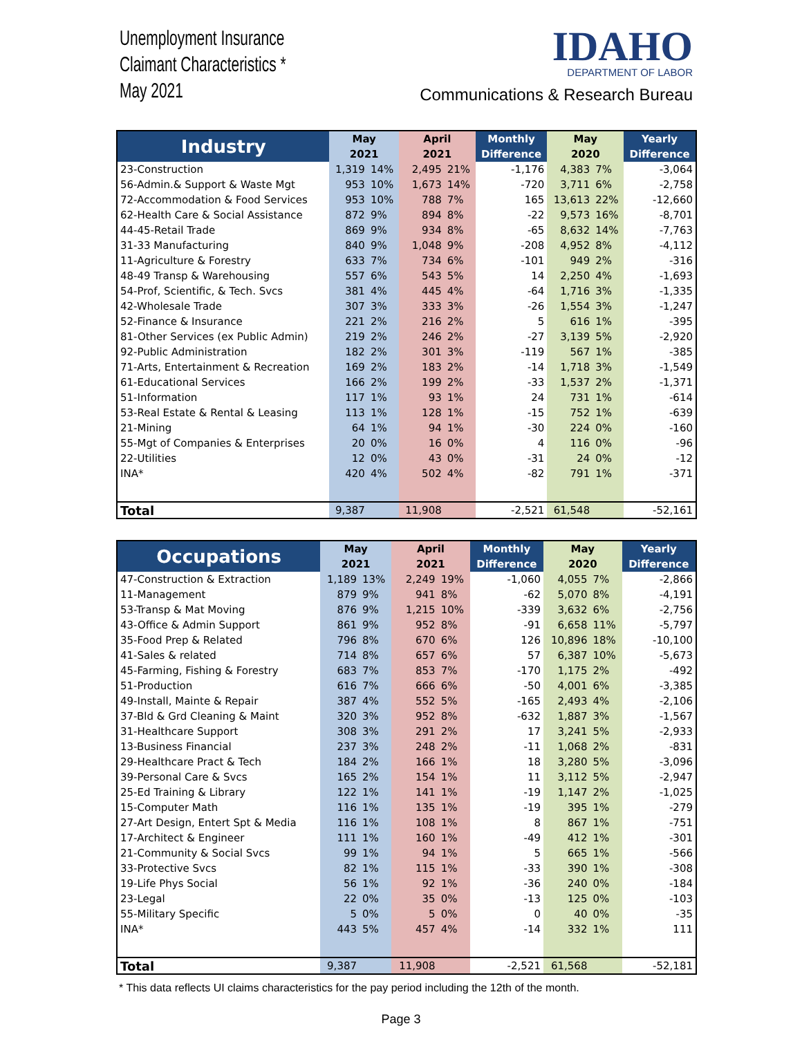Unemployment Insurance
Claimant Characteristics *
May 2021
IDAHO
DEPARTMENT OF LABOR
Communications & Research Bureau
| Industry | May | | April | | Monthly | May | | Yearly |
| --- | --- | --- | --- | --- | --- | --- | --- | --- |
| | 2021 | | 2021 | | Difference | 2020 | | Difference |
| 23-Construction | 1,319 | 14% | 2,495 | 21% | -1,176 | 4,383 | 7% | -3,064 |
| 56-Admin.& Support & Waste Mgt | 953 | 10% | 1,673 | 14% | -720 | 3,711 | 6% | -2,758 |
| 72-Accommodation & Food Services | 953 | 10% | 788 | 7% | 165 | 13,613 | 22% | -12,660 |
| 62-Health Care & Social Assistance | 872 | 9% | 894 | 8% | -22 | 9,573 | 16% | -8,701 |
| 44-45-Retail Trade | 869 | 9% | 934 | 8% | -65 | 8,632 | 14% | -7,763 |
| 31-33 Manufacturing | 840 | 9% | 1,048 | 9% | -208 | 4,952 | 8% | -4,112 |
| 11-Agriculture & Forestry | 633 | 7% | 734 | 6% | -101 | 949 | 2% | -316 |
| 48-49 Transp & Warehousing | 557 | 6% | 543 | 5% | 14 | 2,250 | 4% | -1,693 |
| 54-Prof, Scientific, & Tech. Svcs | 381 | 4% | 445 | 4% | -64 | 1,716 | 3% | -1,335 |
| 42-Wholesale Trade | 307 | 3% | 333 | 3% | -26 | 1,554 | 3% | -1,247 |
| 52-Finance & Insurance | 221 | 2% | 216 | 2% | 5 | 616 | 1% | -395 |
| 81-Other Services (ex Public Admin) | 219 | 2% | 246 | 2% | -27 | 3,139 | 5% | -2,920 |
| 92-Public Administration | 182 | 2% | 301 | 3% | -119 | 567 | 1% | -385 |
| 71-Arts, Entertainment & Recreation | 169 | 2% | 183 | 2% | -14 | 1,718 | 3% | -1,549 |
| 61-Educational Services | 166 | 2% | 199 | 2% | -33 | 1,537 | 2% | -1,371 |
| 51-Information | 117 | 1% | 93 | 1% | 24 | 731 | 1% | -614 |
| 53-Real Estate & Rental & Leasing | 113 | 1% | 128 | 1% | -15 | 752 | 1% | -639 |
| 21-Mining | 64 | 1% | 94 | 1% | -30 | 224 | 0% | -160 |
| 55-Mgt of Companies & Enterprises | 20 | 0% | 16 | 0% | 4 | 116 | 0% | -96 |
| 22-Utilities | 12 | 0% | 43 | 0% | -31 | 24 | 0% | -12 |
| INA* | 420 | 4% | 502 | 4% | -82 | 791 | 1% | -371 |
| Total | 9,387 | | 11,908 | | -2,521 | 61,548 | | -52,161 |
| Occupations | May | | April | | Monthly | May | | Yearly |
| --- | --- | --- | --- | --- | --- | --- | --- | --- |
| | 2021 | | 2021 | | Difference | 2020 | | Difference |
| 47-Construction & Extraction | 1,189 | 13% | 2,249 | 19% | -1,060 | 4,055 | 7% | -2,866 |
| 11-Management | 879 | 9% | 941 | 8% | -62 | 5,070 | 8% | -4,191 |
| 53-Transp & Mat Moving | 876 | 9% | 1,215 | 10% | -339 | 3,632 | 6% | -2,756 |
| 43-Office & Admin Support | 861 | 9% | 952 | 8% | -91 | 6,658 | 11% | -5,797 |
| 35-Food Prep & Related | 796 | 8% | 670 | 6% | 126 | 10,896 | 18% | -10,100 |
| 41-Sales & related | 714 | 8% | 657 | 6% | 57 | 6,387 | 10% | -5,673 |
| 45-Farming, Fishing & Forestry | 683 | 7% | 853 | 7% | -170 | 1,175 | 2% | -492 |
| 51-Production | 616 | 7% | 666 | 6% | -50 | 4,001 | 6% | -3,385 |
| 49-Install, Mainte & Repair | 387 | 4% | 552 | 5% | -165 | 2,493 | 4% | -2,106 |
| 37-Bld & Grd Cleaning & Maint | 320 | 3% | 952 | 8% | -632 | 1,887 | 3% | -1,567 |
| 31-Healthcare Support | 308 | 3% | 291 | 2% | 17 | 3,241 | 5% | -2,933 |
| 13-Business Financial | 237 | 3% | 248 | 2% | -11 | 1,068 | 2% | -831 |
| 29-Healthcare Pract & Tech | 184 | 2% | 166 | 1% | 18 | 3,280 | 5% | -3,096 |
| 39-Personal Care & Svcs | 165 | 2% | 154 | 1% | 11 | 3,112 | 5% | -2,947 |
| 25-Ed Training & Library | 122 | 1% | 141 | 1% | -19 | 1,147 | 2% | -1,025 |
| 15-Computer Math | 116 | 1% | 135 | 1% | -19 | 395 | 1% | -279 |
| 27-Art Design, Entert Spt & Media | 116 | 1% | 108 | 1% | 8 | 867 | 1% | -751 |
| 17-Architect & Engineer | 111 | 1% | 160 | 1% | -49 | 412 | 1% | -301 |
| 21-Community & Social Svcs | 99 | 1% | 94 | 1% | 5 | 665 | 1% | -566 |
| 33-Protective Svcs | 82 | 1% | 115 | 1% | -33 | 390 | 1% | -308 |
| 19-Life Phys Social | 56 | 1% | 92 | 1% | -36 | 240 | 0% | -184 |
| 23-Legal | 22 | 0% | 35 | 0% | -13 | 125 | 0% | -103 |
| 55-Military Specific | 5 | 0% | 5 | 0% | 0 | 40 | 0% | -35 |
| INA* | 443 | 5% | 457 | 4% | -14 | 332 | 1% | 111 |
| Total | 9,387 | | 11,908 | | -2,521 | 61,568 | | -52,181 |
* This data reflects UI claims characteristics for the pay period including the 12th of the month.
Page 3